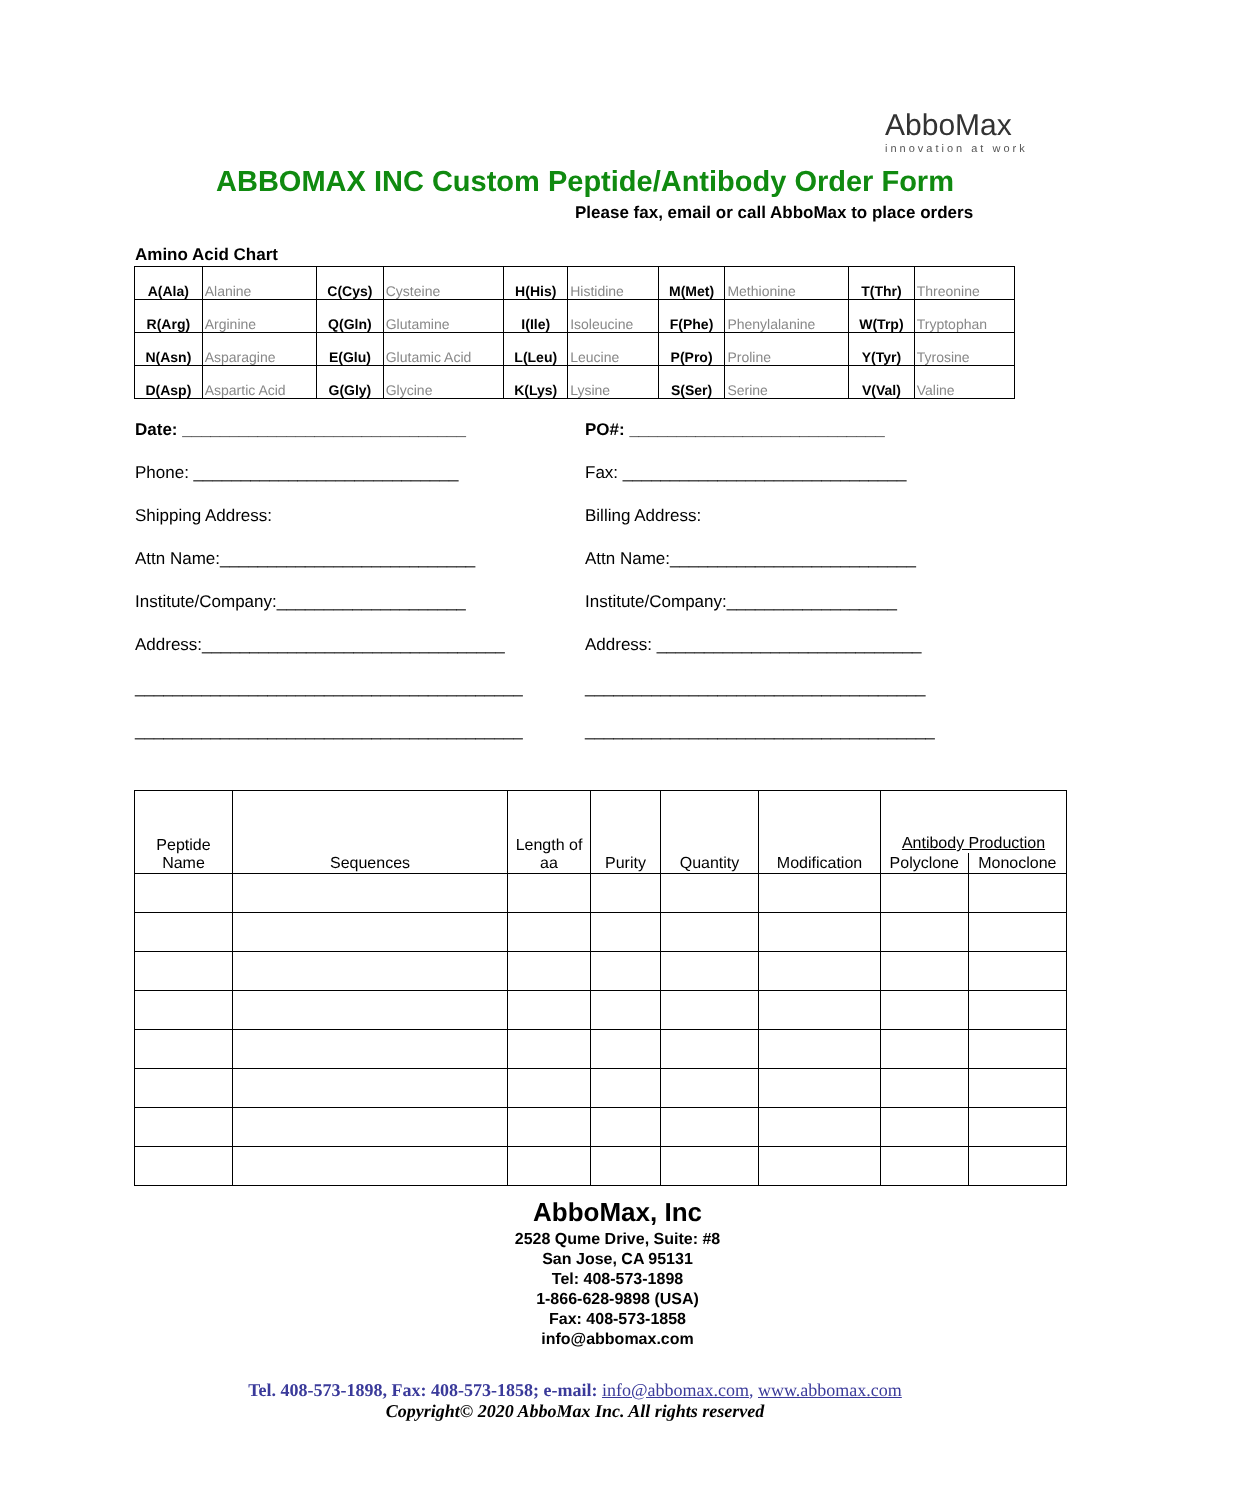AbboMax
innovation at work
ABBOMAX INC Custom Peptide/Antibody Order Form
Please fax, email or call AbboMax to place orders
Amino Acid Chart
| A(Ala) | Alanine | C(Cys) | Cysteine | H(His) | Histidine | M(Met) | Methionine | T(Thr) | Threonine |
| R(Arg) | Arginine | Q(Gln) | Glutamine | I(Ile) | Isoleucine | F(Phe) | Phenylalanine | W(Trp) | Tryptophan |
| N(Asn) | Asparagine | E(Glu) | Glutamic Acid | L(Leu) | Leucine | P(Pro) | Proline | Y(Tyr) | Tyrosine |
| D(Asp) | Aspartic Acid | G(Gly) | Glycine | K(Lys) | Lysine | S(Ser) | Serine | V(Val) | Valine |
Date: ______________________________ PO#: ___________________________
Phone: ____________________________ Fax: ______________________________
Shipping Address: Billing Address:
Attn Name:___________________________ Attn Name:__________________________
Institute/Company:____________________ Institute/Company:__________________
Address:________________________________ Address: ____________________________
_________________________________________ ____________________________________
_________________________________________ _____________________________________
| Peptide Name | Sequences | Length of aa | Purity | Quantity | Modification | Antibody Production | |
| --- | --- | --- | --- | --- | --- | --- | --- |
| | | | | | | Polyclone | Monoclone |
AbboMax, Inc
2528 Qume Drive, Suite: #8
San Jose, CA 95131
Tel: 408-573-1898
1-866-628-9898 (USA)
Fax: 408-573-1858
info@abbomax.com
Tel. 408-573-1898, Fax: 408-573-1858; e-mail: info@abbomax.com, www.abbomax.com
Copyright© 2020 AbboMax Inc. All rights reserved